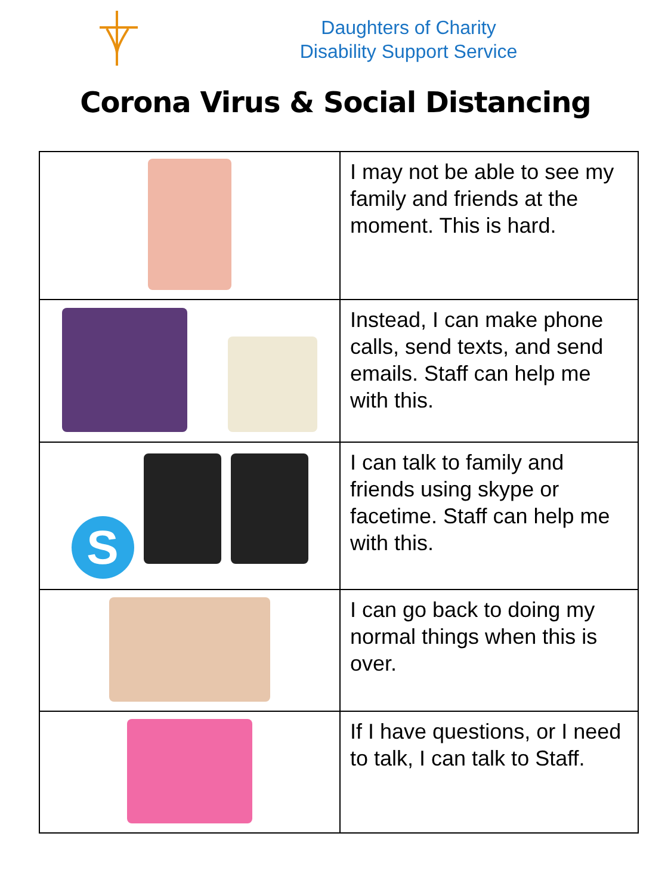Daughters of Charity
Disability Support Service
Corona Virus & Social Distancing
| | I may not be able to see my family and friends at the moment. This is hard. |
| | Instead, I can make phone calls, send texts, and send emails. Staff can help me with this. |
| S | I can talk to family and friends using skype or facetime. Staff can help me with this. |
| | I can go back to doing my normal things when this is over. |
| | If I have questions, or I need to talk, I can talk to Staff. |